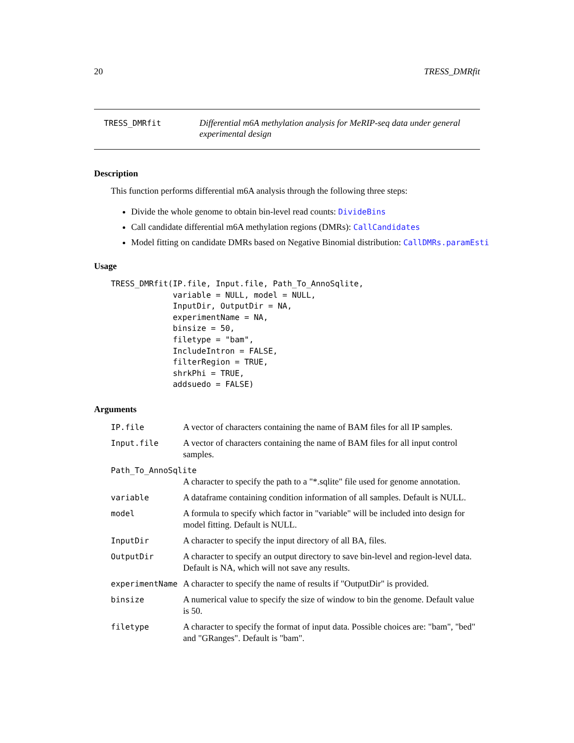20 TRESS_DMRfit
TRESS_DMRfit
Differential m6A methylation analysis for MeRIP-seq data under general experimental design
Description
This function performs differential m6A analysis through the following three steps:
Divide the whole genome to obtain bin-level read counts: DivideBins
Call candidate differential m6A methylation regions (DMRs): CallCandidates
Model fitting on candidate DMRs based on Negative Binomial distribution: CallDMRs.paramEsti
Usage
TRESS_DMRfit(IP.file, Input.file, Path_To_AnnoSqlite,
             variable = NULL, model = NULL,
             InputDir, OutputDir = NA,
             experimentName = NA,
             binsize = 50,
             filetype = "bam",
             IncludeIntron = FALSE,
             filterRegion = TRUE,
             shrkPhi = TRUE,
             addsuedo = FALSE)
Arguments
| IP.file | A vector of characters containing the name of BAM files for all IP samples. |
| Input.file | A vector of characters containing the name of BAM files for all input control samples. |
| Path_To_AnnoSqlite | |
| | A character to specify the path to a "*.sqlite" file used for genome annotation. |
| variable | A dataframe containing condition information of all samples. Default is NULL. |
| model | A formula to specify which factor in "variable" will be included into design for model fitting. Default is NULL. |
| InputDir | A character to specify the input directory of all BA, files. |
| OutputDir | A character to specify an output directory to save bin-level and region-level data. Default is NA, which will not save any results. |
| experimentName | A character to specify the name of results if "OutputDir" is provided. |
| binsize | A numerical value to specify the size of window to bin the genome. Default value is 50. |
| filetype | A character to specify the format of input data. Possible choices are: "bam", "bed" and "GRanges". Default is "bam". |